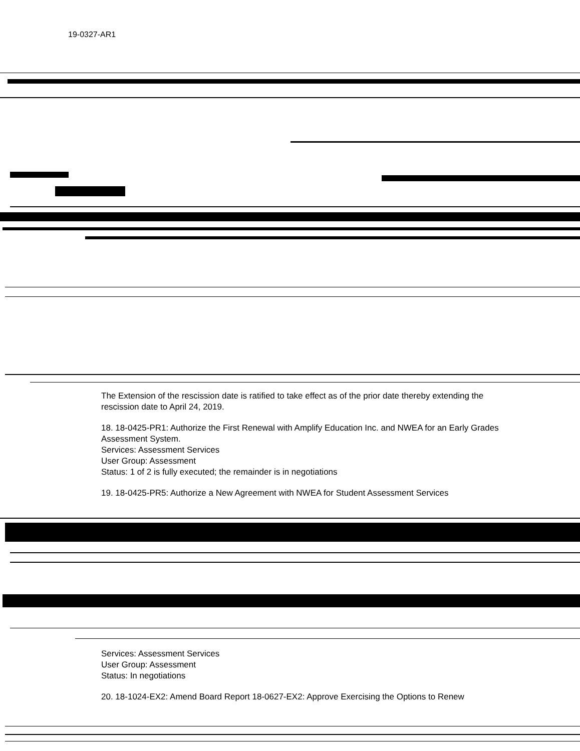19-0327-AR1
The Extension of the rescission date is ratified to take effect as of the prior date thereby extending the rescission date to April 24, 2019.
18. 18-0425-PR1: Authorize the First Renewal with Amplify Education Inc. and NWEA for an Early Grades Assessment System.
Services: Assessment Services
User Group: Assessment
Status: 1 of 2 is fully executed; the remainder is in negotiations
19. 18-0425-PR5: Authorize a New Agreement with NWEA for Student Assessment Services
Services: Assessment Services
User Group: Assessment
Status: In negotiations
20. 18-1024-EX2: Amend Board Report 18-0627-EX2: Approve Exercising the Options to Renew